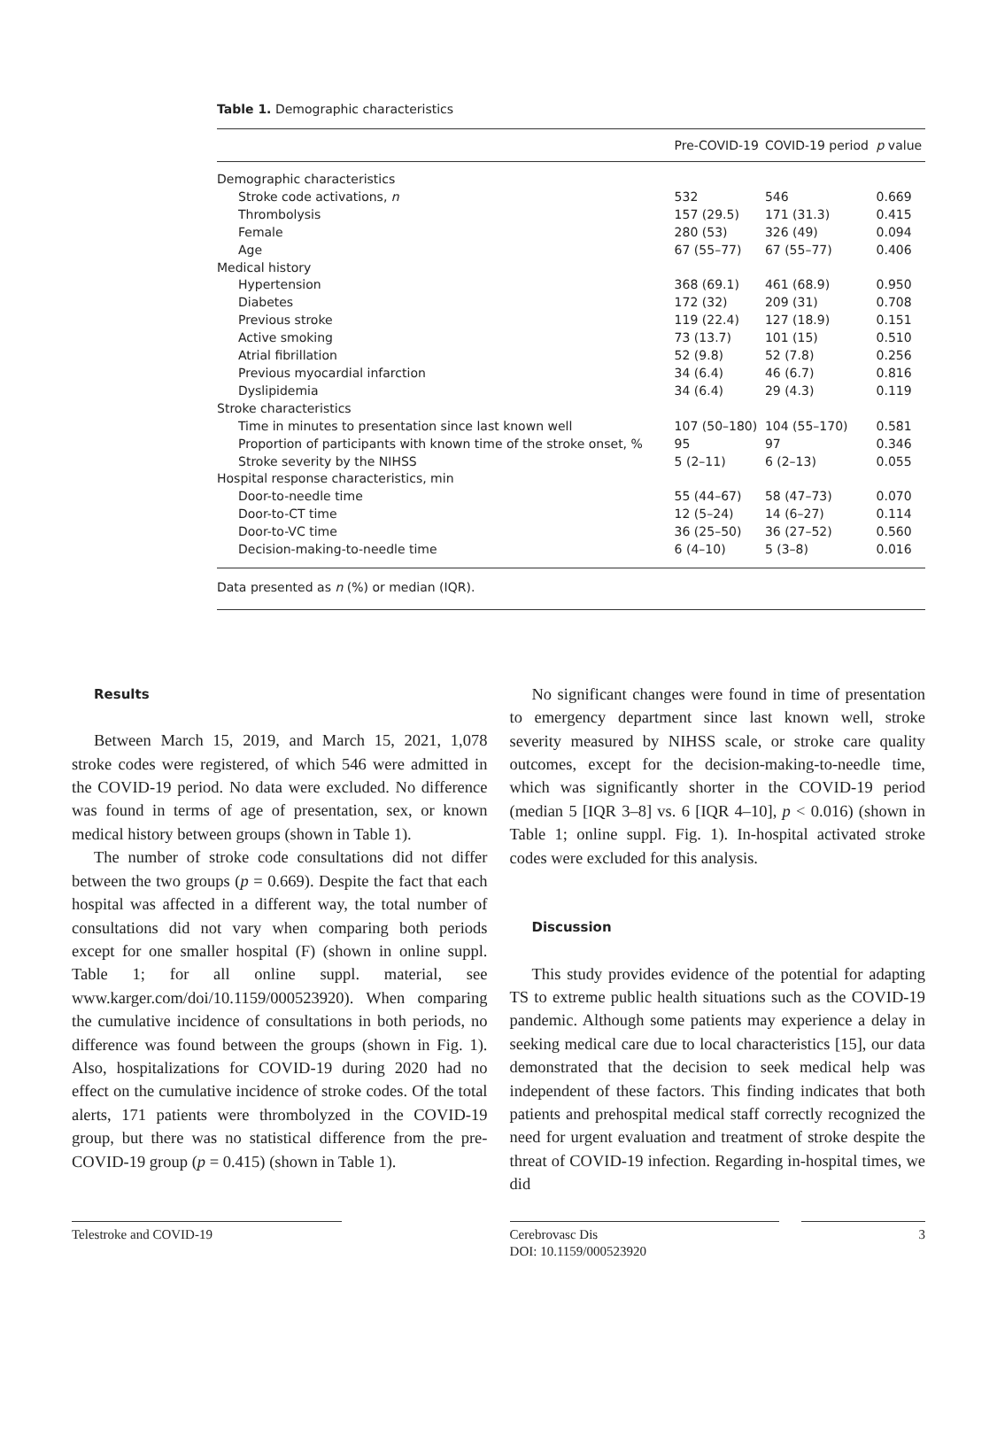Table 1. Demographic characteristics
| | Pre-COVID-19 | COVID-19 period | p value |
| --- | --- | --- | --- |
| Demographic characteristics | | | |
| Stroke code activations, n | 532 | 546 | 0.669 |
| Thrombolysis | 157 (29.5) | 171 (31.3) | 0.415 |
| Female | 280 (53) | 326 (49) | 0.094 |
| Age | 67 (55–77) | 67 (55–77) | 0.406 |
| Medical history | | | |
| Hypertension | 368 (69.1) | 461 (68.9) | 0.950 |
| Diabetes | 172 (32) | 209 (31) | 0.708 |
| Previous stroke | 119 (22.4) | 127 (18.9) | 0.151 |
| Active smoking | 73 (13.7) | 101 (15) | 0.510 |
| Atrial fibrillation | 52 (9.8) | 52 (7.8) | 0.256 |
| Previous myocardial infarction | 34 (6.4) | 46 (6.7) | 0.816 |
| Dyslipidemia | 34 (6.4) | 29 (4.3) | 0.119 |
| Stroke characteristics | | | |
| Time in minutes to presentation since last known well | 107 (50–180) | 104 (55–170) | 0.581 |
| Proportion of participants with known time of the stroke onset, % | 95 | 97 | 0.346 |
| Stroke severity by the NIHSS | 5 (2–11) | 6 (2–13) | 0.055 |
| Hospital response characteristics, min | | | |
| Door-to-needle time | 55 (44–67) | 58 (47–73) | 0.070 |
| Door-to-CT time | 12 (5–24) | 14 (6–27) | 0.114 |
| Door-to-VC time | 36 (25–50) | 36 (27–52) | 0.560 |
| Decision-making-to-needle time | 6 (4–10) | 5 (3–8) | 0.016 |
| Data presented as n (%) or median (IQR). | | | |
Results
Between March 15, 2019, and March 15, 2021, 1,078 stroke codes were registered, of which 546 were admitted in the COVID-19 period. No data were excluded. No difference was found in terms of age of presentation, sex, or known medical history between groups (shown in Table 1).
The number of stroke code consultations did not differ between the two groups (p = 0.669). Despite the fact that each hospital was affected in a different way, the total number of consultations did not vary when comparing both periods except for one smaller hospital (F) (shown in online suppl. Table 1; for all online suppl. material, see www.karger.com/doi/10.1159/000523920). When comparing the cumulative incidence of consultations in both periods, no difference was found between the groups (shown in Fig. 1). Also, hospitalizations for COVID-19 during 2020 had no effect on the cumulative incidence of stroke codes. Of the total alerts, 171 patients were thrombolyzed in the COVID-19 group, but there was no statistical difference from the pre-COVID-19 group (p = 0.415) (shown in Table 1).
No significant changes were found in time of presentation to emergency department since last known well, stroke severity measured by NIHSS scale, or stroke care quality outcomes, except for the decision-making-to-needle time, which was significantly shorter in the COVID-19 period (median 5 [IQR 3–8] vs. 6 [IQR 4–10], p < 0.016) (shown in Table 1; online suppl. Fig. 1). In-hospital activated stroke codes were excluded for this analysis.
Discussion
This study provides evidence of the potential for adapting TS to extreme public health situations such as the COVID-19 pandemic. Although some patients may experience a delay in seeking medical care due to local characteristics [15], our data demonstrated that the decision to seek medical help was independent of these factors. This finding indicates that both patients and prehospital medical staff correctly recognized the need for urgent evaluation and treatment of stroke despite the threat of COVID-19 infection. Regarding in-hospital times, we did
Telestroke and COVID-19 Cerebrovasc Dis
DOI: 10.1159/000523920
3